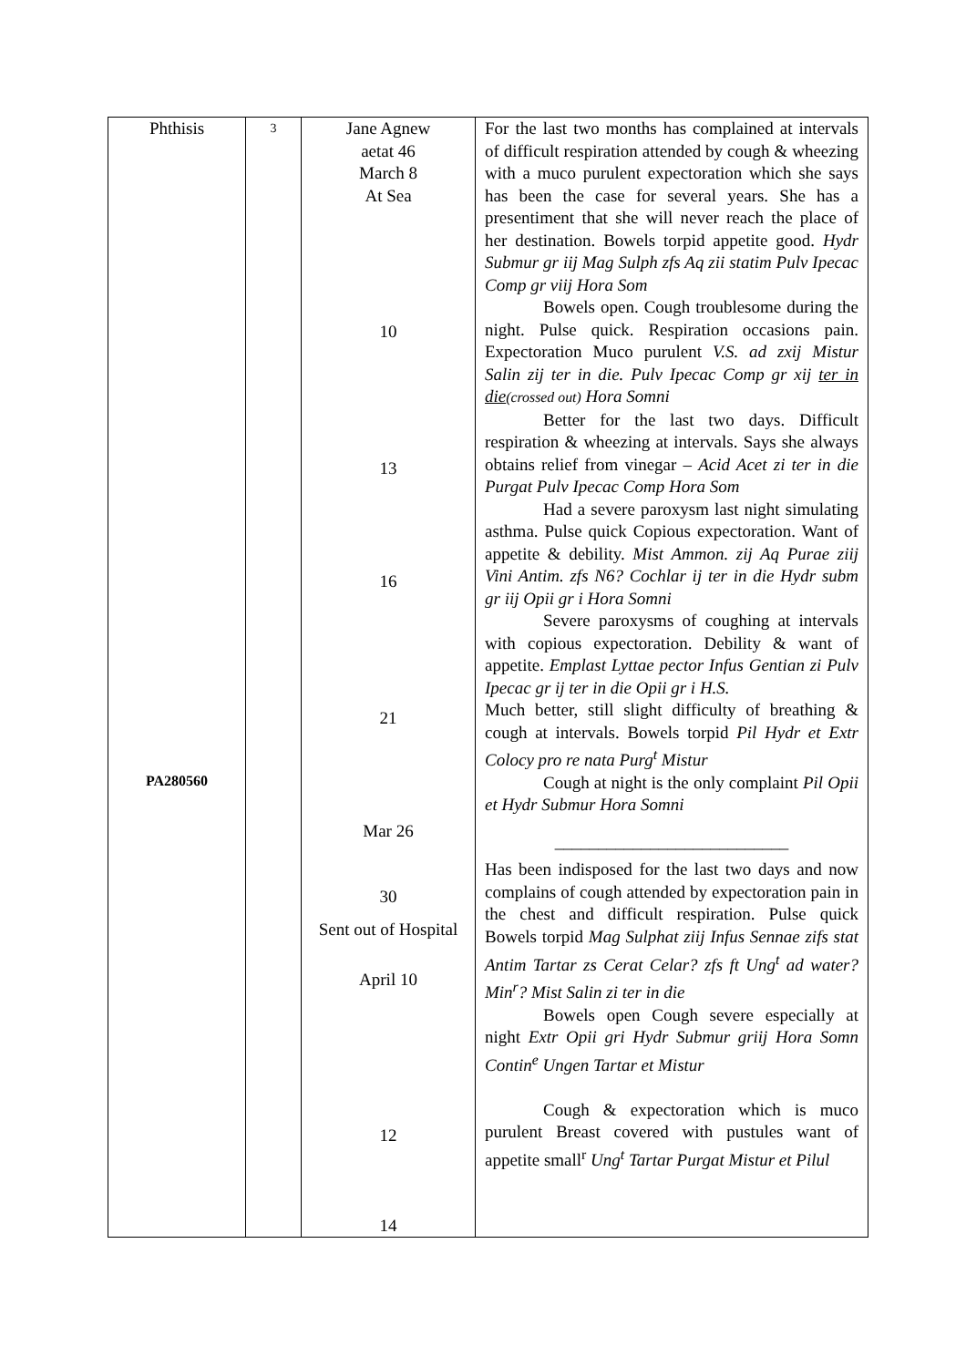| Phthisis PA280560 | 3 | Jane Agnew aetat 46 March 8 At Sea 10 13 16 21 Mar 26 30 Sent out of Hospital April 10 12 14 | For the last two months has complained at intervals of difficult respiration attended by cough & wheezing with a muco purulent expectoration which she says has been the case for several years. She has a presentiment that she will never reach the place of her destination. Bowels torpid appetite good. Hydr Submur gr iij Mag Sulph zfs Aq zii statim Pulv Ipecac Comp gr viij Hora Som Bowels open. Cough troublesome during the night. Pulse quick. Respiration occasions pain. Expectoration Muco purulent V.S. ad zxij Mistur Salin zij ter in die. Pulv Ipecac Comp gr xij ter in die (crossed out) Hora Somni Better for the last two days. Difficult respiration & wheezing at intervals. Says she always obtains relief from vinegar – Acid Acet zi ter in die Purgat Pulv Ipecac Comp Hora Som Had a severe paroxysm last night simulating asthma. Pulse quick Copious expectoration. Want of appetite & debility. Mist Ammon. zij Aq Purae ziij Vini Antim. zfs N6? Cochlar ij ter in die Hydr subm gr iij Opii gr i Hora Somni Severe paroxysms of coughing at intervals with copious expectoration. Debility & want of appetite. Emplast Lyttae pector Infus Gentian zi Pulv Ipecac gr ij ter in die Opii gr i H.S. Much better, still slight difficulty of breathing & cough at intervals. Bowels torpid Pil Hydr et Extr Colocy pro re nata Purg<sup>t</sup> Mistur Cough at night is the only complaint Pil Opii et Hydr Submur Hora Somni ___________________________ Has been indisposed for the last two days and now complains of cough attended by expectoration pain in the chest and difficult respiration. Pulse quick Bowels torpid Mag Sulphat ziij Infus Sennae zifs stat Antim Tartar zs Cerat Celar? zfs ft Ung<sup>t</sup> ad water? Min<sup>r</sup>? Mist Salin zi ter in die Bowels open Cough severe especially at night Extr Opii gri Hydr Submur griij Hora Somn Contin<sup>e</sup> Ungen Tartar et Mistur Cough & expectoration which is muco purulent Breast covered with pustules want of appetite small<sup>r</sup> Ung<sup>t</sup> Tartar Purgat Mistur et Pilul |